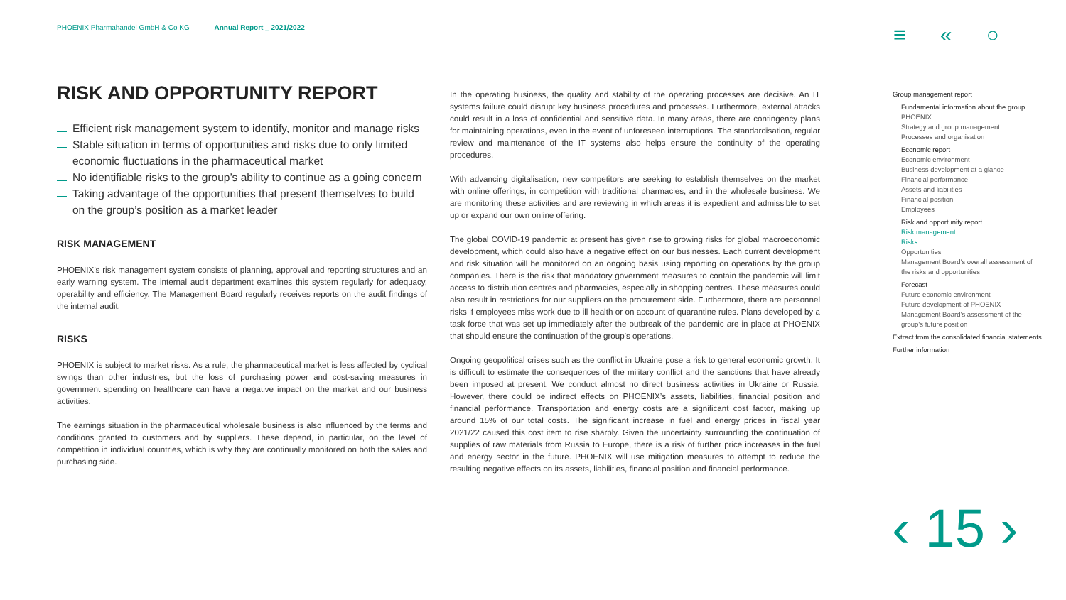PHOENIX Pharmahandel GmbH & Co KG Annual Report _ 2021/2022
≡ « ○
RISK AND OPPORTUNITY REPORT
Efficient risk management system to identify, monitor and manage risks
Stable situation in terms of opportunities and risks due to only limited economic fluctuations in the pharmaceutical market
No identifiable risks to the group’s ability to continue as a going concern
Taking advantage of the opportunities that present themselves to build on the group’s position as a market leader
RISK MANAGEMENT
PHOENIX’s risk management system consists of planning, approval and reporting structures and an early warning system. The internal audit department examines this system regularly for adequacy, operability and efficiency. The Management Board regularly receives reports on the audit findings of the internal audit.
RISKS
PHOENIX is subject to market risks. As a rule, the pharmaceutical market is less affected by cyclical swings than other industries, but the loss of purchasing power and cost-saving measures in government spending on healthcare can have a negative impact on the market and our business activities.
The earnings situation in the pharmaceutical wholesale business is also influenced by the terms and conditions granted to customers and by suppliers. These depend, in particular, on the level of competition in individual countries, which is why they are continually monitored on both the sales and purchasing side.
In the operating business, the quality and stability of the operating processes are decisive. An IT systems failure could disrupt key business procedures and processes. Furthermore, external attacks could result in a loss of confidential and sensitive data. In many areas, there are contingency plans for maintaining operations, even in the event of unforeseen interruptions. The standardisation, regular review and maintenance of the IT systems also helps ensure the continuity of the operating procedures.
With advancing digitalisation, new competitors are seeking to establish themselves on the market with online offerings, in competition with traditional pharmacies, and in the wholesale business. We are monitoring these activities and are reviewing in which areas it is expedient and admissible to set up or expand our own online offering.
The global COVID-19 pandemic at present has given rise to growing risks for global macroeconomic development, which could also have a negative effect on our businesses. Each current development and risk situation will be monitored on an ongoing basis using reporting on operations by the group companies. There is the risk that mandatory government measures to contain the pandemic will limit access to distribution centres and pharmacies, especially in shopping centres. These measures could also result in restrictions for our suppliers on the procurement side. Furthermore, there are personnel risks if employees miss work due to ill health or on account of quarantine rules. Plans developed by a task force that was set up immediately after the outbreak of the pandemic are in place at PHOENIX that should ensure the continuation of the group’s operations.
Ongoing geopolitical crises such as the conflict in Ukraine pose a risk to general economic growth. It is difficult to estimate the consequences of the military conflict and the sanctions that have already been imposed at present. We conduct almost no direct business activities in Ukraine or Russia. However, there could be indirect effects on PHOENIX’s assets, liabilities, financial position and financial performance. Transportation and energy costs are a significant cost factor, making up around 15% of our total costs. The significant increase in fuel and energy prices in fiscal year 2021/22 caused this cost item to rise sharply. Given the uncertainty surrounding the continuation of supplies of raw materials from Russia to Europe, there is a risk of further price increases in the fuel and energy sector in the future. PHOENIX will use mitigation measures to attempt to reduce the resulting negative effects on its assets, liabilities, financial position and financial performance.
Group management report
Fundamental information about the group
PHOENIX
Strategy and group management
Processes and organisation
Economic report
Economic environment
Business development at a glance
Financial performance
Assets and liabilities
Financial position
Employees
Risk and opportunity report
Risk management
Risks
Opportunities
Management Board’s overall assessment of the risks and opportunities
Forecast
Future economic environment
Future development of PHOENIX
Management Board’s assessment of the group’s future position
Extract from the consolidated financial statements
Further information
‹ 15 ›